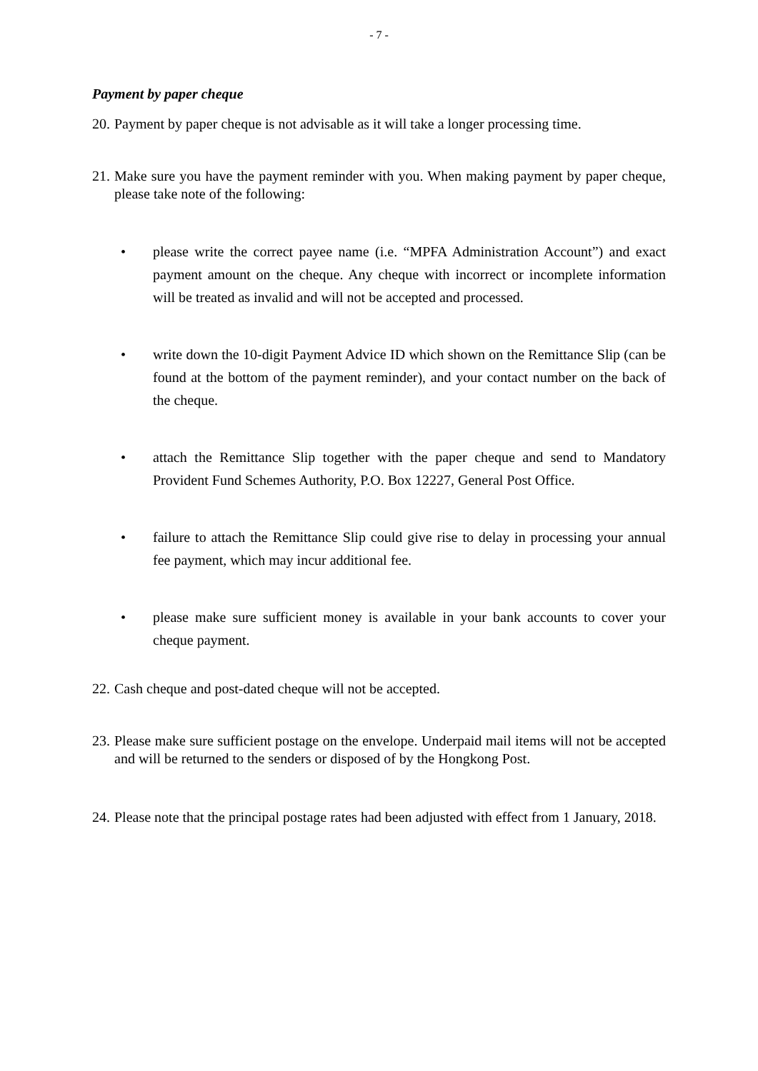- 7 -
Payment by paper cheque
20. Payment by paper cheque is not advisable as it will take a longer processing time.
21. Make sure you have the payment reminder with you. When making payment by paper cheque, please take note of the following:
• please write the correct payee name (i.e. “MPFA Administration Account”) and exact payment amount on the cheque. Any cheque with incorrect or incomplete information will be treated as invalid and will not be accepted and processed.
• write down the 10-digit Payment Advice ID which shown on the Remittance Slip (can be found at the bottom of the payment reminder), and your contact number on the back of the cheque.
• attach the Remittance Slip together with the paper cheque and send to Mandatory Provident Fund Schemes Authority, P.O. Box 12227, General Post Office.
• failure to attach the Remittance Slip could give rise to delay in processing your annual fee payment, which may incur additional fee.
• please make sure sufficient money is available in your bank accounts to cover your cheque payment.
22. Cash cheque and post-dated cheque will not be accepted.
23. Please make sure sufficient postage on the envelope. Underpaid mail items will not be accepted and will be returned to the senders or disposed of by the Hongkong Post.
24. Please note that the principal postage rates had been adjusted with effect from 1 January, 2018.